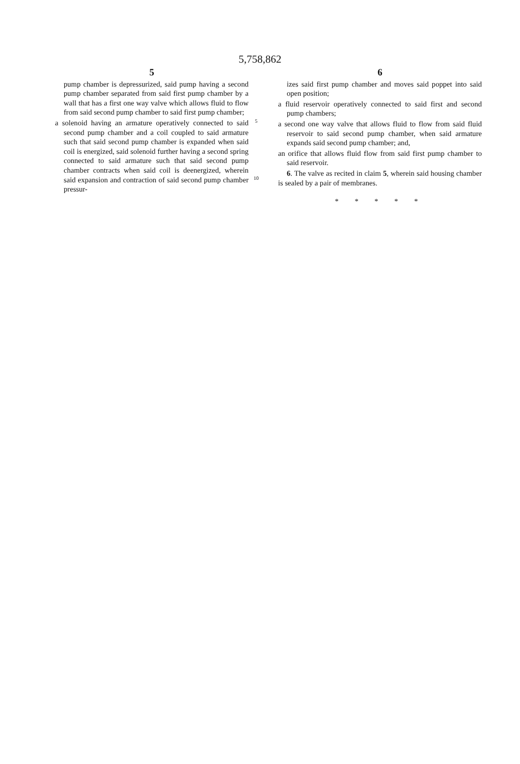5,758,862
5
pump chamber is depressurized, said pump having a second pump chamber separated from said first pump chamber by a wall that has a first one way valve which allows fluid to flow from said second pump chamber to said first pump chamber;
a solenoid having an armature operatively connected to said second pump chamber and a coil coupled to said armature such that said second pump chamber is expanded when said coil is energized, said solenoid further having a second spring connected to said armature such that said second pump chamber contracts when said coil is deenergized, wherein said expansion and contraction of said second pump chamber pressur-
5
10
6
izes said first pump chamber and moves said poppet into said open position;
a fluid reservoir operatively connected to said first and second pump chambers;
a second one way valve that allows fluid to flow from said fluid reservoir to said second pump chamber, when said armature expands said second pump chamber; and,
an orifice that allows fluid flow from said first pump chamber to said reservoir.
6. The valve as recited in claim 5, wherein said housing chamber is sealed by a pair of membranes.
* * * * *